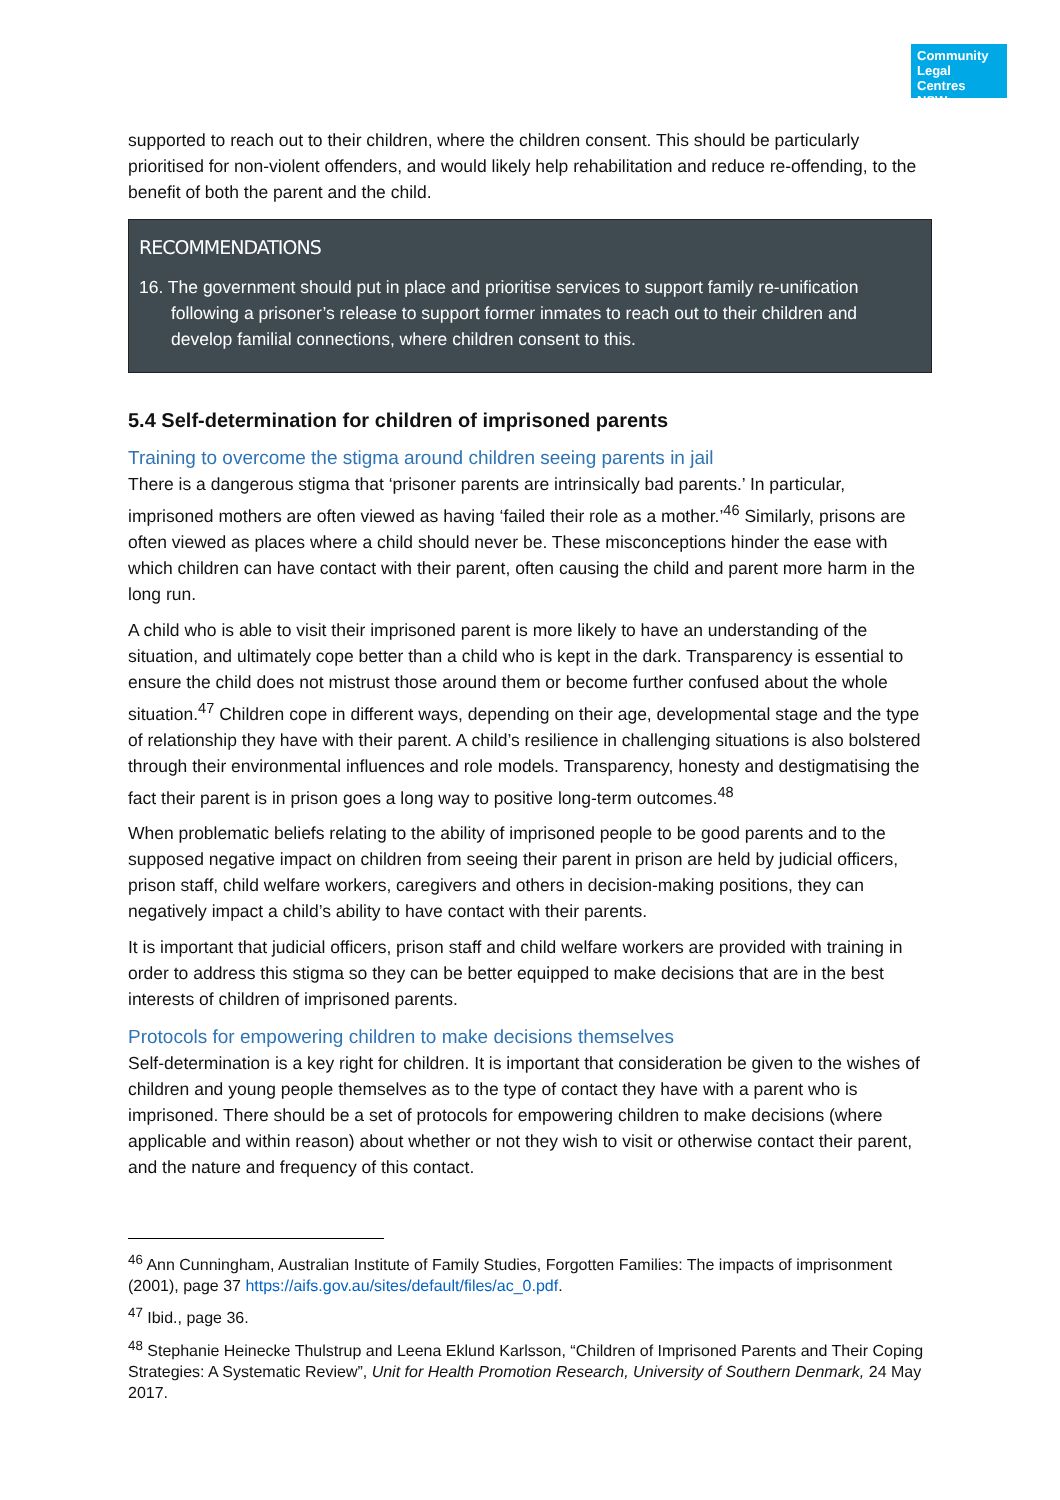Community
Legal Centres
NSW
supported to reach out to their children, where the children consent. This should be particularly prioritised for non-violent offenders, and would likely help rehabilitation and reduce re-offending, to the benefit of both the parent and the child.
RECOMMENDATIONS
16. The government should put in place and prioritise services to support family re-unification following a prisoner’s release to support former inmates to reach out to their children and develop familial connections, where children consent to this.
5.4 Self-determination for children of imprisoned parents
Training to overcome the stigma around children seeing parents in jail
There is a dangerous stigma that ‘prisoner parents are intrinsically bad parents.’ In particular, imprisoned mothers are often viewed as having ‘failed their role as a mother.’<sup>46</sup> Similarly, prisons are often viewed as places where a child should never be. These misconceptions hinder the ease with which children can have contact with their parent, often causing the child and parent more harm in the long run.
A child who is able to visit their imprisoned parent is more likely to have an understanding of the situation, and ultimately cope better than a child who is kept in the dark. Transparency is essential to ensure the child does not mistrust those around them or become further confused about the whole situation.<sup>47</sup> Children cope in different ways, depending on their age, developmental stage and the type of relationship they have with their parent. A child’s resilience in challenging situations is also bolstered through their environmental influences and role models. Transparency, honesty and destigmatising the fact their parent is in prison goes a long way to positive long-term outcomes.<sup>48</sup>
When problematic beliefs relating to the ability of imprisoned people to be good parents and to the supposed negative impact on children from seeing their parent in prison are held by judicial officers, prison staff, child welfare workers, caregivers and others in decision-making positions, they can negatively impact a child’s ability to have contact with their parents.
It is important that judicial officers, prison staff and child welfare workers are provided with training in order to address this stigma so they can be better equipped to make decisions that are in the best interests of children of imprisoned parents.
Protocols for empowering children to make decisions themselves
Self-determination is a key right for children. It is important that consideration be given to the wishes of children and young people themselves as to the type of contact they have with a parent who is imprisoned. There should be a set of protocols for empowering children to make decisions (where applicable and within reason) about whether or not they wish to visit or otherwise contact their parent, and the nature and frequency of this contact.
<sup>46</sup> Ann Cunningham, Australian Institute of Family Studies, Forgotten Families: The impacts of imprisonment (2001), page 37 https://aifs.gov.au/sites/default/files/ac_0.pdf.
<sup>47</sup> Ibid., page 36.
<sup>48</sup> Stephanie Heinecke Thulstrup and Leena Eklund Karlsson, “Children of Imprisoned Parents and Their Coping Strategies: A Systematic Review”, Unit for Health Promotion Research, University of Southern Denmark, 24 May 2017.